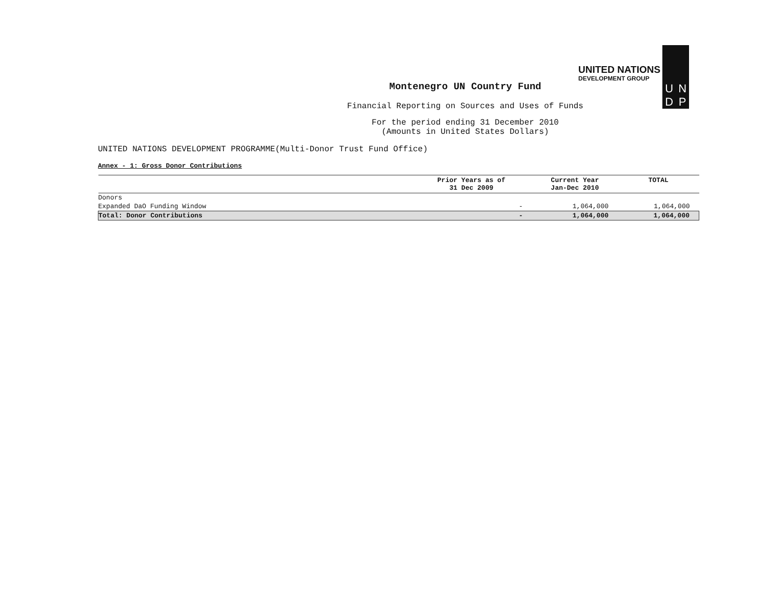UNITED NATIONS
DEVELOPMENT GROUP
UNDP
Montenegro UN Country Fund
Financial Reporting on Sources and Uses of Funds
For the period ending 31 December 2010
(Amounts in United States Dollars)
UNITED NATIONS DEVELOPMENT PROGRAMME(Multi-Donor Trust Fund Office)
Annex - 1: Gross Donor Contributions
| | Prior Years as of 31 Dec 2009 | Current Year Jan-Dec 2010 | TOTAL |
| --- | --- | --- | --- |
| Donors | | | |
| Expanded DaO Funding Window | - | 1,064,000 | 1,064,000 |
| Total: Donor Contributions | - | 1,064,000 | 1,064,000 |